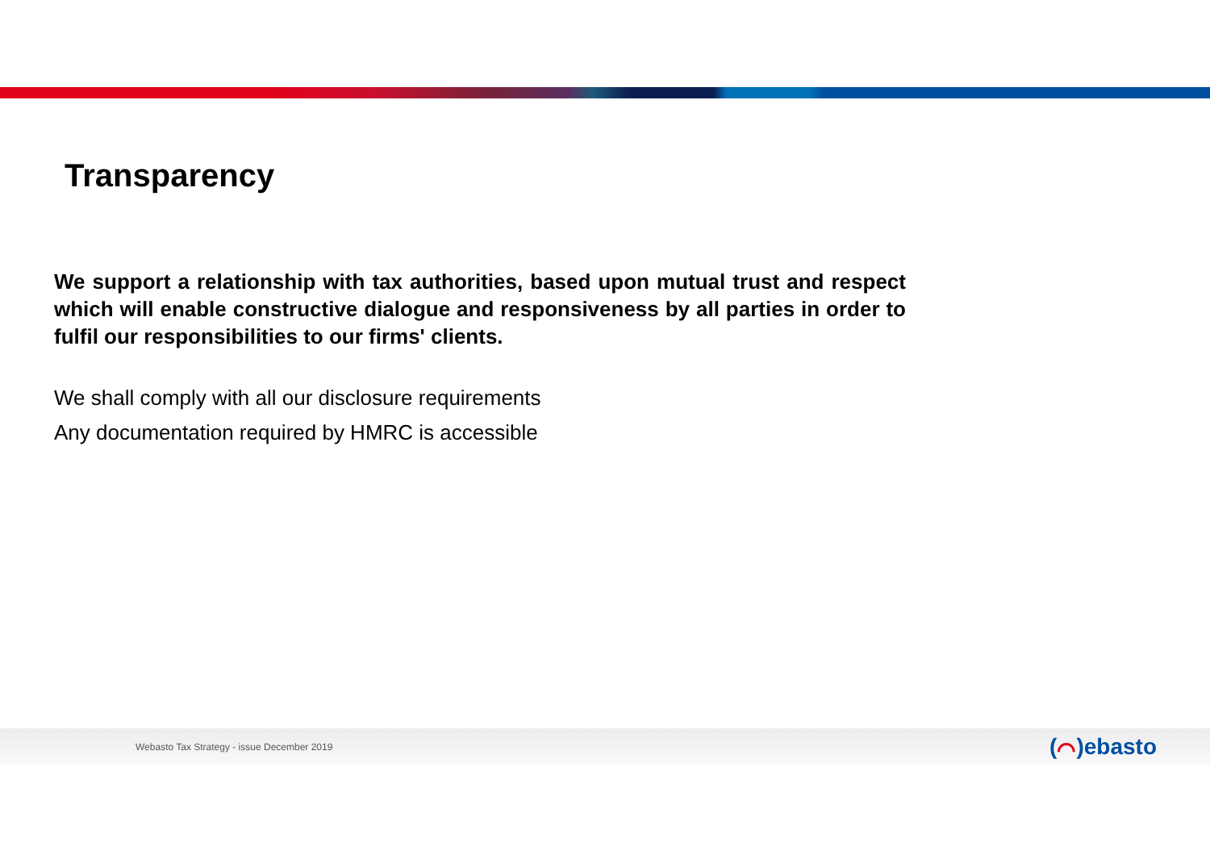Transparency
We support a relationship with tax authorities, based upon mutual trust and respect which will enable constructive dialogue and responsiveness by all parties in order to fulfil our responsibilities to our firms' clients.
We shall comply with all our disclosure requirements
Any documentation required by HMRC is accessible
Webasto Tax Strategy - issue December 2019
(⌒)ebasto